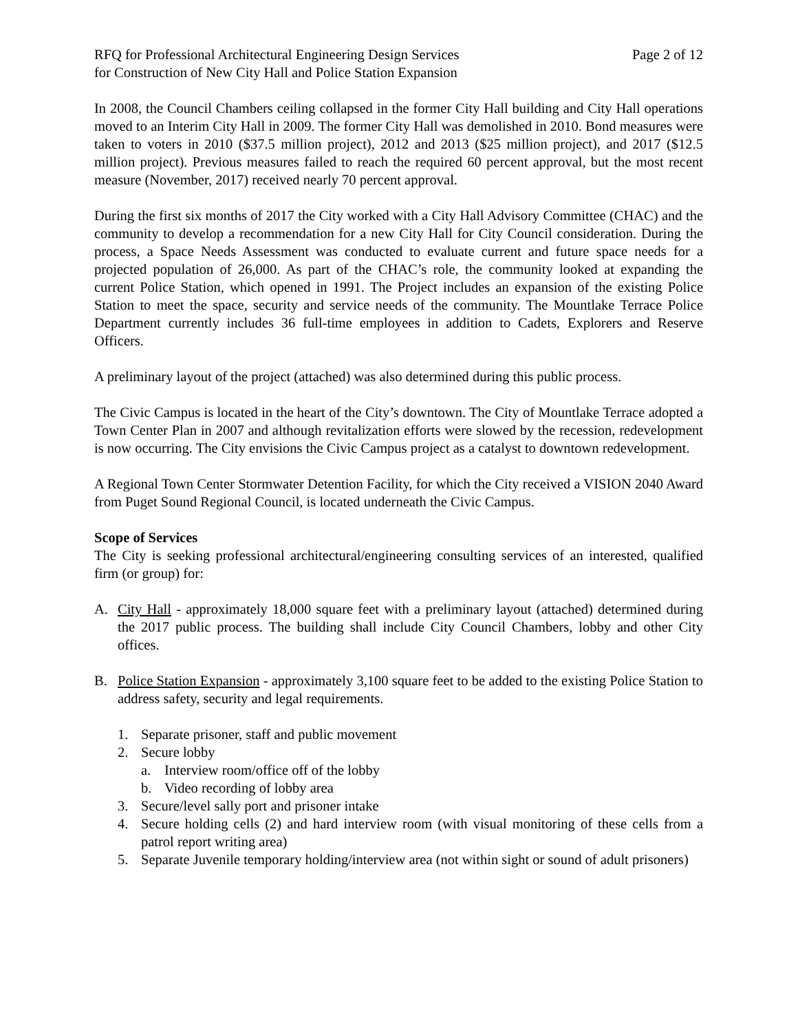RFQ for Professional Architectural Engineering Design Services
for Construction of New City Hall and Police Station Expansion
Page 2 of 12
In 2008, the Council Chambers ceiling collapsed in the former City Hall building and City Hall operations moved to an Interim City Hall in 2009. The former City Hall was demolished in 2010. Bond measures were taken to voters in 2010 ($37.5 million project), 2012 and 2013 ($25 million project), and 2017 ($12.5 million project). Previous measures failed to reach the required 60 percent approval, but the most recent measure (November, 2017) received nearly 70 percent approval.
During the first six months of 2017 the City worked with a City Hall Advisory Committee (CHAC) and the community to develop a recommendation for a new City Hall for City Council consideration. During the process, a Space Needs Assessment was conducted to evaluate current and future space needs for a projected population of 26,000. As part of the CHAC’s role, the community looked at expanding the current Police Station, which opened in 1991. The Project includes an expansion of the existing Police Station to meet the space, security and service needs of the community. The Mountlake Terrace Police Department currently includes 36 full-time employees in addition to Cadets, Explorers and Reserve Officers.
A preliminary layout of the project (attached) was also determined during this public process.
The Civic Campus is located in the heart of the City’s downtown. The City of Mountlake Terrace adopted a Town Center Plan in 2007 and although revitalization efforts were slowed by the recession, redevelopment is now occurring. The City envisions the Civic Campus project as a catalyst to downtown redevelopment.
A Regional Town Center Stormwater Detention Facility, for which the City received a VISION 2040 Award from Puget Sound Regional Council, is located underneath the Civic Campus.
Scope of Services
The City is seeking professional architectural/engineering consulting services of an interested, qualified firm (or group) for:
A. City Hall - approximately 18,000 square feet with a preliminary layout (attached) determined during the 2017 public process. The building shall include City Council Chambers, lobby and other City offices.
B. Police Station Expansion - approximately 3,100 square feet to be added to the existing Police Station to address safety, security and legal requirements.
1. Separate prisoner, staff and public movement
2. Secure lobby
a. Interview room/office off of the lobby
b. Video recording of lobby area
3. Secure/level sally port and prisoner intake
4. Secure holding cells (2) and hard interview room (with visual monitoring of these cells from a patrol report writing area)
5. Separate Juvenile temporary holding/interview area (not within sight or sound of adult prisoners)